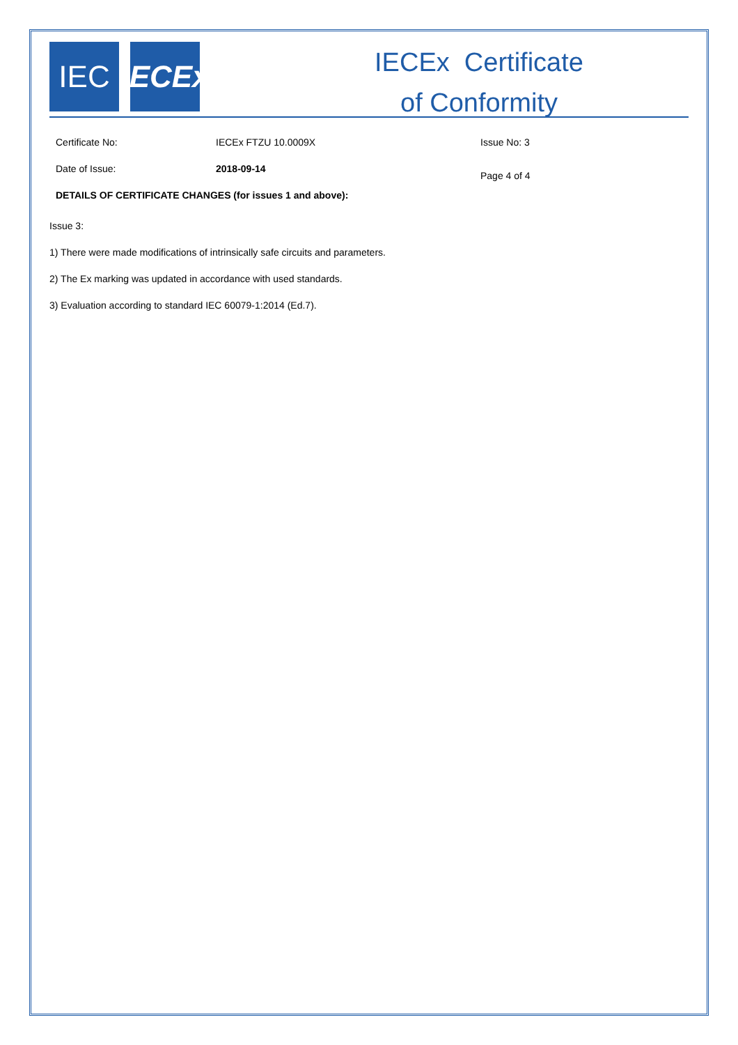IEC IECEx
IECEx Certificate
of Conformity
Certificate No: IECEx FTZU 10.0009X Issue No: 3
Date of Issue: 2018-09-14
Page 4 of 4
DETAILS OF CERTIFICATE CHANGES (for issues 1 and above):
Issue 3:
1) There were made modifications of intrinsically safe circuits and parameters.
2) The Ex marking was updated in accordance with used standards.
3) Evaluation according to standard IEC 60079-1:2014 (Ed.7).